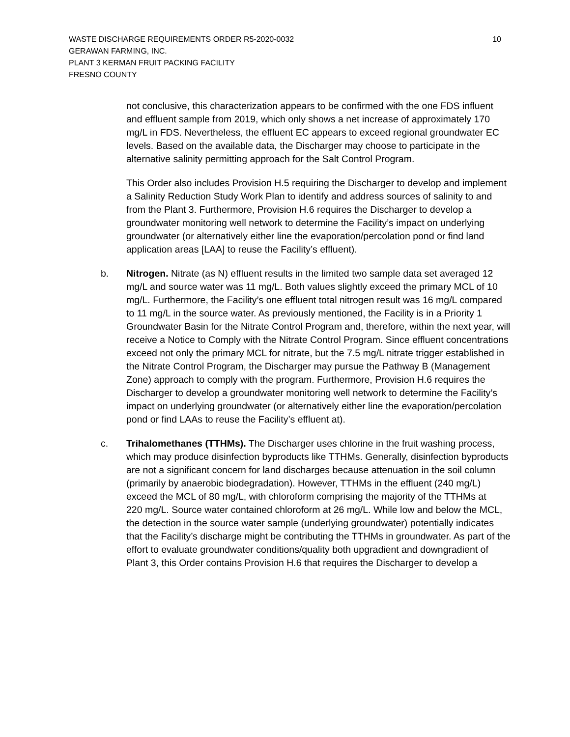10 WASTE DISCHARGE REQUIREMENTS ORDER R5-2020-0032
GERAWAN FARMING, INC.
PLANT 3 KERMAN FRUIT PACKING FACILITY
FRESNO COUNTY
not conclusive, this characterization appears to be confirmed with the one FDS influent and effluent sample from 2019, which only shows a net increase of approximately 170 mg/L in FDS. Nevertheless, the effluent EC appears to exceed regional groundwater EC levels. Based on the available data, the Discharger may choose to participate in the alternative salinity permitting approach for the Salt Control Program.
This Order also includes Provision H.5 requiring the Discharger to develop and implement a Salinity Reduction Study Work Plan to identify and address sources of salinity to and from the Plant 3. Furthermore, Provision H.6 requires the Discharger to develop a groundwater monitoring well network to determine the Facility’s impact on underlying groundwater (or alternatively either line the evaporation/percolation pond or find land application areas [LAA] to reuse the Facility’s effluent).
b. Nitrogen. Nitrate (as N) effluent results in the limited two sample data set averaged 12 mg/L and source water was 11 mg/L. Both values slightly exceed the primary MCL of 10 mg/L. Furthermore, the Facility’s one effluent total nitrogen result was 16 mg/L compared to 11 mg/L in the source water. As previously mentioned, the Facility is in a Priority 1 Groundwater Basin for the Nitrate Control Program and, therefore, within the next year, will receive a Notice to Comply with the Nitrate Control Program. Since effluent concentrations exceed not only the primary MCL for nitrate, but the 7.5 mg/L nitrate trigger established in the Nitrate Control Program, the Discharger may pursue the Pathway B (Management Zone) approach to comply with the program. Furthermore, Provision H.6 requires the Discharger to develop a groundwater monitoring well network to determine the Facility’s impact on underlying groundwater (or alternatively either line the evaporation/percolation pond or find LAAs to reuse the Facility’s effluent at).
c. Trihalomethanes (TTHMs). The Discharger uses chlorine in the fruit washing process, which may produce disinfection byproducts like TTHMs. Generally, disinfection byproducts are not a significant concern for land discharges because attenuation in the soil column (primarily by anaerobic biodegradation). However, TTHMs in the effluent (240 mg/L) exceed the MCL of 80 mg/L, with chloroform comprising the majority of the TTHMs at 220 mg/L. Source water contained chloroform at 26 mg/L. While low and below the MCL, the detection in the source water sample (underlying groundwater) potentially indicates that the Facility’s discharge might be contributing the TTHMs in groundwater. As part of the effort to evaluate groundwater conditions/quality both upgradient and downgradient of Plant 3, this Order contains Provision H.6 that requires the Discharger to develop a